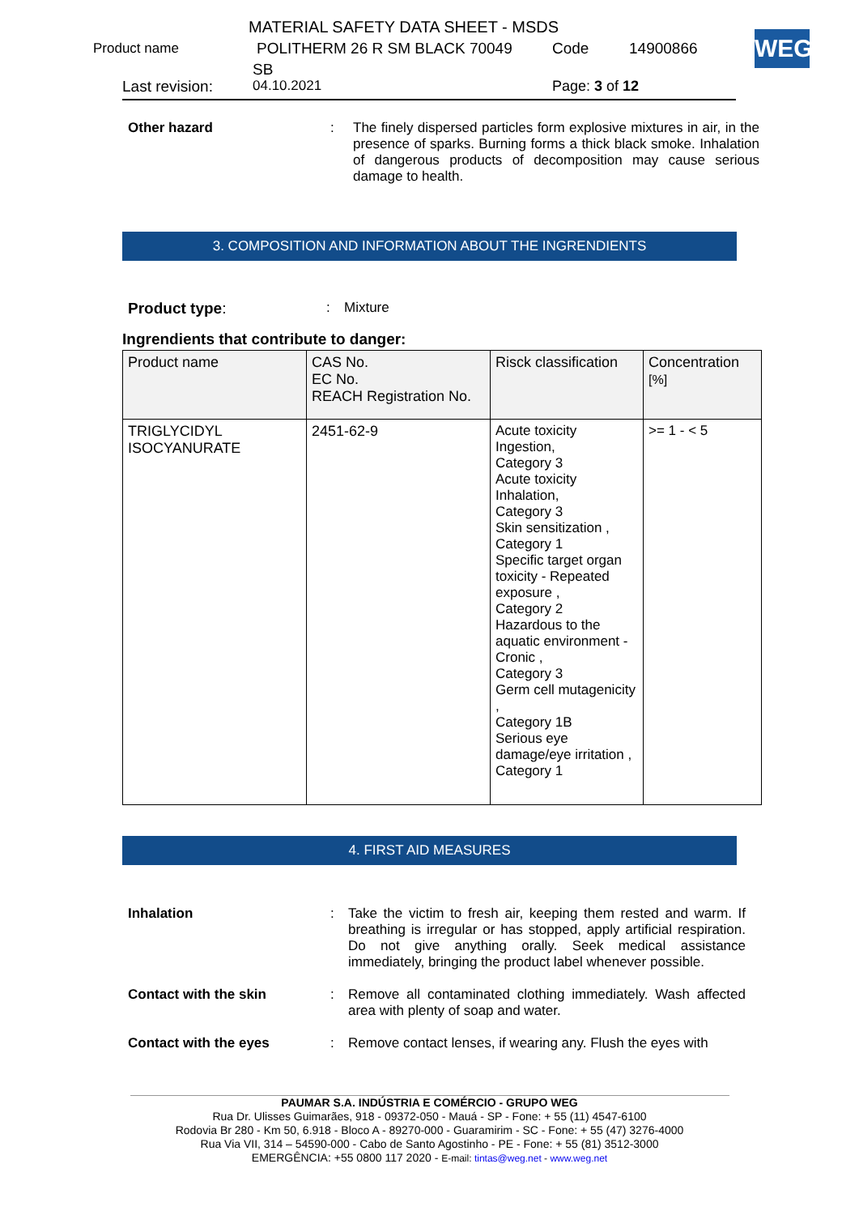MATERIAL SAFETY DATA SHEET - MSDS
Product name POLITHERM 26 R SM BLACK 70049 Code 14900866
SB
Last revision: 04.10.2021 Page: 3 of 12
WEG
Other hazard : The finely dispersed particles form explosive mixtures in air, in the presence of sparks. Burning forms a thick black smoke. Inhalation of dangerous products of decomposition may cause serious damage to health.
3. COMPOSITION AND INFORMATION ABOUT THE INGRENDIENTS
Product type: : Mixture
Ingrendients that contribute to danger:
| Product name | CAS No. EC No. REACH Registration No. | Risck classification | Concentration [%] |
| --- | --- | --- | --- |
| TRIGLYCIDYL ISOCYANURATE | 2451-62-9 | Acute toxicity Ingestion, Category 3 Acute toxicity Inhalation, Category 3 Skin sensitization , Category 1 Specific target organ toxicity - Repeated exposure , Category 2 Hazardous to the aquatic environment - Cronic , Category 3 Germ cell mutagenicity , Category 1B Serious eye damage/eye irritation , Category 1 | >= 1 - < 5 |
4. FIRST AID MEASURES
Inhalation : Take the victim to fresh air, keeping them rested and warm. If breathing is irregular or has stopped, apply artificial respiration. Do not give anything orally. Seek medical assistance immediately, bringing the product label whenever possible.
Contact with the skin : Remove all contaminated clothing immediately. Wash affected area with plenty of soap and water.
Contact with the eyes : Remove contact lenses, if wearing any. Flush the eyes with
PAUMAR S.A. INDÚSTRIA E COMÉRCIO - GRUPO WEG
Rua Dr. Ulisses Guimarães, 918 - 09372-050 - Mauá - SP - Fone: + 55 (11) 4547-6100
Rodovia Br 280 - Km 50, 6.918 - Bloco A - 89270-000 - Guaramirim - SC - Fone: + 55 (47) 3276-4000
Rua Via VII, 314 – 54590-000 - Cabo de Santo Agostinho - PE - Fone: + 55 (81) 3512-3000
EMERGÊNCIA: +55 0800 117 2020 - E-mail: tintas@weg.net - www.weg.net